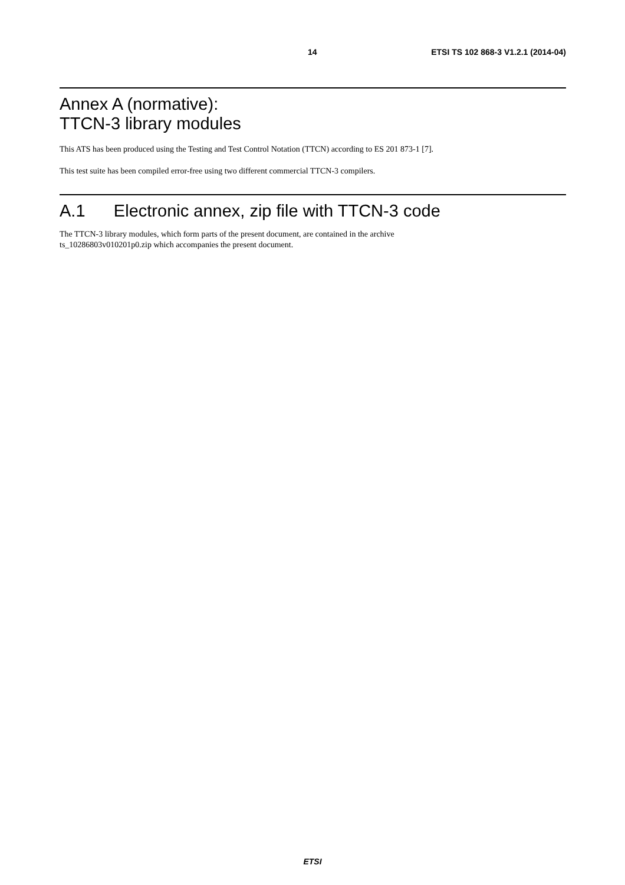14 ETSI TS 102 868-3 V1.2.1 (2014-04)
Annex A (normative):
TTCN-3 library modules
This ATS has been produced using the Testing and Test Control Notation (TTCN) according to ES 201 873-1 [7].
This test suite has been compiled error-free using two different commercial TTCN-3 compilers.
A.1 Electronic annex, zip file with TTCN-3 code
The TTCN-3 library modules, which form parts of the present document, are contained in the archive
ts_10286803v010201p0.zip which accompanies the present document.
ETSI